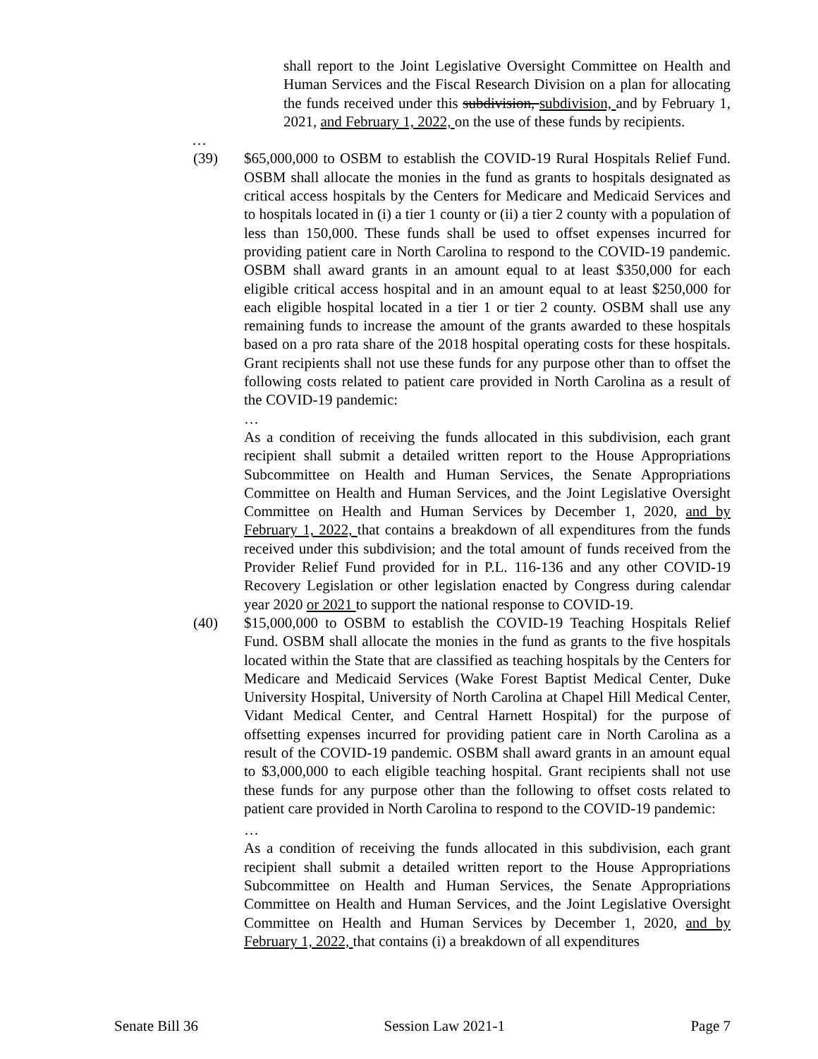shall report to the Joint Legislative Oversight Committee on Health and Human Services and the Fiscal Research Division on a plan for allocating the funds received under this subdivision, subdivision, and by February 1, 2021, and February 1, 2022, on the use of these funds by recipients.
…
(39) $65,000,000 to OSBM to establish the COVID-19 Rural Hospitals Relief Fund. OSBM shall allocate the monies in the fund as grants to hospitals designated as critical access hospitals by the Centers for Medicare and Medicaid Services and to hospitals located in (i) a tier 1 county or (ii) a tier 2 county with a population of less than 150,000. These funds shall be used to offset expenses incurred for providing patient care in North Carolina to respond to the COVID-19 pandemic. OSBM shall award grants in an amount equal to at least $350,000 for each eligible critical access hospital and in an amount equal to at least $250,000 for each eligible hospital located in a tier 1 or tier 2 county. OSBM shall use any remaining funds to increase the amount of the grants awarded to these hospitals based on a pro rata share of the 2018 hospital operating costs for these hospitals. Grant recipients shall not use these funds for any purpose other than to offset the following costs related to patient care provided in North Carolina as a result of the COVID-19 pandemic:
…
As a condition of receiving the funds allocated in this subdivision, each grant recipient shall submit a detailed written report to the House Appropriations Subcommittee on Health and Human Services, the Senate Appropriations Committee on Health and Human Services, and the Joint Legislative Oversight Committee on Health and Human Services by December 1, 2020, and by February 1, 2022, that contains a breakdown of all expenditures from the funds received under this subdivision; and the total amount of funds received from the Provider Relief Fund provided for in P.L. 116-136 and any other COVID-19 Recovery Legislation or other legislation enacted by Congress during calendar year 2020 or 2021 to support the national response to COVID-19.
(40) $15,000,000 to OSBM to establish the COVID-19 Teaching Hospitals Relief Fund. OSBM shall allocate the monies in the fund as grants to the five hospitals located within the State that are classified as teaching hospitals by the Centers for Medicare and Medicaid Services (Wake Forest Baptist Medical Center, Duke University Hospital, University of North Carolina at Chapel Hill Medical Center, Vidant Medical Center, and Central Harnett Hospital) for the purpose of offsetting expenses incurred for providing patient care in North Carolina as a result of the COVID-19 pandemic. OSBM shall award grants in an amount equal to $3,000,000 to each eligible teaching hospital. Grant recipients shall not use these funds for any purpose other than the following to offset costs related to patient care provided in North Carolina to respond to the COVID-19 pandemic:
…
As a condition of receiving the funds allocated in this subdivision, each grant recipient shall submit a detailed written report to the House Appropriations Subcommittee on Health and Human Services, the Senate Appropriations Committee on Health and Human Services, and the Joint Legislative Oversight Committee on Health and Human Services by December 1, 2020, and by February 1, 2022, that contains (i) a breakdown of all expenditures
Senate Bill 36 Session Law 2021-1 Page 7